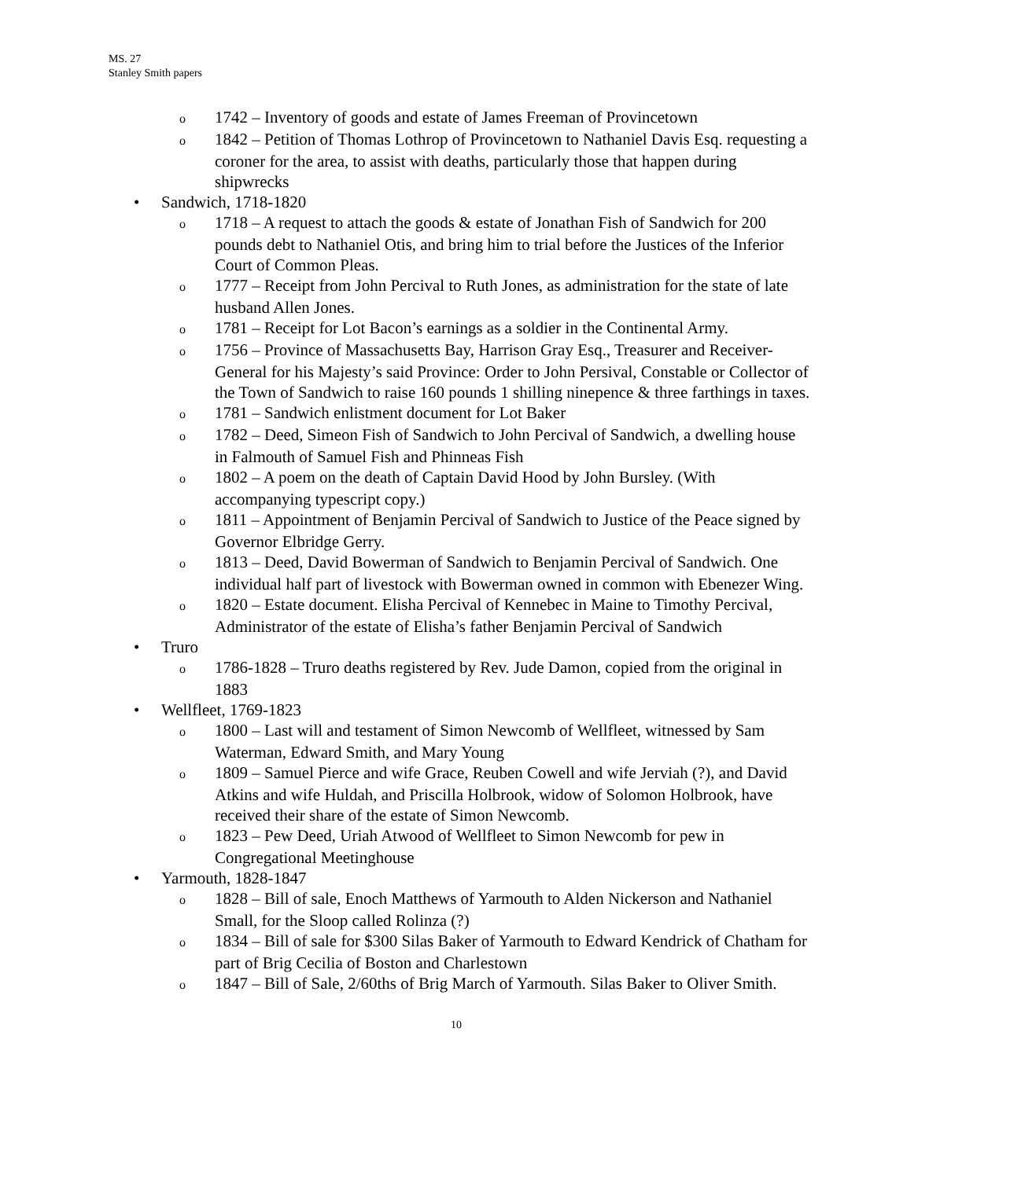MS. 27
Stanley Smith papers
o 1742 – Inventory of goods and estate of James Freeman of Provincetown
o 1842 – Petition of Thomas Lothrop of Provincetown to Nathaniel Davis Esq. requesting a coroner for the area, to assist with deaths, particularly those that happen during shipwrecks
• Sandwich, 1718-1820
o 1718 – A request to attach the goods & estate of Jonathan Fish of Sandwich for 200 pounds debt to Nathaniel Otis, and bring him to trial before the Justices of the Inferior Court of Common Pleas.
o 1777 – Receipt from John Percival to Ruth Jones, as administration for the state of late husband Allen Jones.
o 1781 – Receipt for Lot Bacon’s earnings as a soldier in the Continental Army.
o 1756 – Province of Massachusetts Bay, Harrison Gray Esq., Treasurer and Receiver-General for his Majesty’s said Province: Order to John Persival, Constable or Collector of the Town of Sandwich to raise 160 pounds 1 shilling ninepence & three farthings in taxes.
o 1781 – Sandwich enlistment document for Lot Baker
o 1782 – Deed, Simeon Fish of Sandwich to John Percival of Sandwich, a dwelling house in Falmouth of Samuel Fish and Phinneas Fish
o 1802 – A poem on the death of Captain David Hood by John Bursley. (With accompanying typescript copy.)
o 1811 – Appointment of Benjamin Percival of Sandwich to Justice of the Peace signed by Governor Elbridge Gerry.
o 1813 – Deed, David Bowerman of Sandwich to Benjamin Percival of Sandwich. One individual half part of livestock with Bowerman owned in common with Ebenezer Wing.
o 1820 – Estate document. Elisha Percival of Kennebec in Maine to Timothy Percival, Administrator of the estate of Elisha’s father Benjamin Percival of Sandwich
• Truro
o 1786-1828 – Truro deaths registered by Rev. Jude Damon, copied from the original in 1883
• Wellfleet, 1769-1823
o 1800 – Last will and testament of Simon Newcomb of Wellfleet, witnessed by Sam Waterman, Edward Smith, and Mary Young
o 1809 – Samuel Pierce and wife Grace, Reuben Cowell and wife Jerviah (?), and David Atkins and wife Huldah, and Priscilla Holbrook, widow of Solomon Holbrook, have received their share of the estate of Simon Newcomb.
o 1823 – Pew Deed, Uriah Atwood of Wellfleet to Simon Newcomb for pew in Congregational Meetinghouse
• Yarmouth, 1828-1847
o 1828 – Bill of sale, Enoch Matthews of Yarmouth to Alden Nickerson and Nathaniel Small, for the Sloop called Rolinza (?)
o 1834 – Bill of sale for $300 Silas Baker of Yarmouth to Edward Kendrick of Chatham for part of Brig Cecilia of Boston and Charlestown
o 1847 – Bill of Sale, 2/60ths of Brig March of Yarmouth. Silas Baker to Oliver Smith.
10